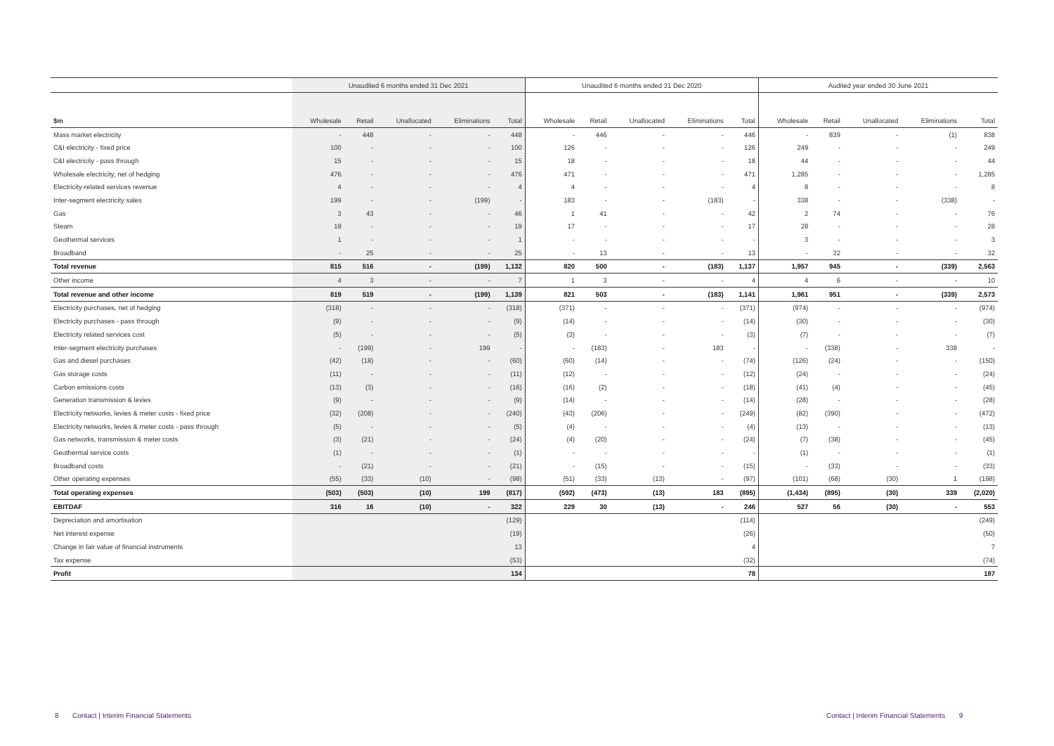| | Unaudited 6 months ended 31 Dec 2021 | | | | | Unaudited 6 months ended 31 Dec 2020 | | | | | Audited year ended 30 June 2021 | | | | |
| --- | --- | --- | --- | --- | --- | --- | --- | --- | --- | --- | --- | --- | --- | --- | --- |
| $m | Wholesale | Retail | Unallocated | Eliminations | Total | Wholesale | Retail | Unallocated | Eliminations | Total | Wholesale | Retail | Unallocated | Eliminations | Total |
| Mass market electricity | - | 448 | - | - | 448 | - | 446 | - | - | 446 | - | 839 | - | (1) | 838 |
| C&I electricity - fixed price | 100 | - | - | - | 100 | 126 | - | - | - | 126 | 249 | - | - | - | 249 |
| C&I electricity - pass through | 15 | - | - | - | 15 | 18 | - | - | - | 18 | 44 | - | - | - | 44 |
| Wholesale electricity, net of hedging | 476 | - | - | - | 476 | 471 | - | - | - | 471 | 1,285 | - | - | - | 1,285 |
| Electricity-related services revenue | 4 | - | - | - | 4 | 4 | - | - | - | 4 | 8 | - | - | - | 8 |
| Inter-segment electricity sales | 199 | - | - | (199) | - | 183 | - | - | (183) | - | 338 | - | - | (338) | - |
| Gas | 3 | 43 | - | - | 46 | 1 | 41 | - | - | 42 | 2 | 74 | - | - | 76 |
| Steam | 19 | - | - | - | 19 | 17 | - | - | - | 17 | 28 | - | - | - | 28 |
| Geothermal services | 1 | - | - | - | 1 | - | - | - | - | - | 3 | - | - | - | 3 |
| Broadband | - | 25 | - | - | 25 | - | 13 | - | - | 13 | - | 32 | - | - | 32 |
| Total revenue | 815 | 516 | - | (199) | 1,132 | 820 | 500 | - | (183) | 1,137 | 1,957 | 945 | - | (339) | 2,563 |
| Other income | 4 | 3 | - | - | 7 | 1 | 3 | - | - | 4 | 4 | 6 | - | - | 10 |
| Total revenue and other income | 819 | 519 | - | (199) | 1,139 | 821 | 503 | - | (183) | 1,141 | 1,961 | 951 | - | (339) | 2,573 |
| Electricity purchases, net of hedging | (318) | - | - | - | (318) | (371) | - | - | - | (371) | (974) | - | - | - | (974) |
| Electricity purchases - pass through | (9) | - | - | - | (9) | (14) | - | - | - | (14) | (30) | - | - | - | (30) |
| Electricity related services cost | (5) | - | - | - | (5) | (3) | - | - | - | (3) | (7) | - | - | - | (7) |
| Inter-segment electricity purchases | - | (199) | - | 199 | - | - | (183) | - | 183 | - | - | (338) | - | 338 | - |
| Gas and diesel purchases | (42) | (18) | - | - | (60) | (60) | (14) | - | - | (74) | (126) | (24) | - | - | (150) |
| Gas storage costs | (11) | - | - | - | (11) | (12) | - | - | - | (12) | (24) | - | - | - | (24) |
| Carbon emissions costs | (13) | (3) | - | - | (16) | (16) | (2) | - | - | (18) | (41) | (4) | - | - | (45) |
| Generation transmission & levies | (9) | - | - | - | (9) | (14) | - | - | - | (14) | (28) | - | - | - | (28) |
| Electricity networks, levies & meter costs - fixed price | (32) | (208) | - | - | (240) | (43) | (206) | - | - | (249) | (82) | (390) | - | - | (472) |
| Electricity networks, levies & meter costs - pass through | (5) | - | - | - | (5) | (4) | - | - | - | (4) | (13) | - | - | - | (13) |
| Gas networks, transmission & meter costs | (3) | (21) | - | - | (24) | (4) | (20) | - | - | (24) | (7) | (38) | - | - | (45) |
| Geothermal service costs | (1) | - | - | - | (1) | - | - | - | - | - | (1) | - | - | - | (1) |
| Broadband costs | - | (21) | - | - | (21) | - | (15) | - | - | (15) | - | (33) | - | - | (33) |
| Other operating expenses | (55) | (33) | (10) | - | (98) | (51) | (33) | (13) | - | (97) | (101) | (68) | (30) | 1 | (198) |
| Total operating expenses | (503) | (503) | (10) | 199 | (817) | (592) | (473) | (13) | 183 | (895) | (1,434) | (895) | (30) | 339 | (2,020) |
| EBITDAF | 316 | 16 | (10) | - | 322 | 229 | 30 | (13) | - | 246 | 527 | 56 | (30) | - | 553 |
| Depreciation and amortisation | | | | | (129) | | | | | (114) | | | | | (249) |
| Net interest expense | | | | | (19) | | | | | (26) | | | | | (50) |
| Change in fair value of financial instruments | | | | | 13 | | | | | 4 | | | | | 7 |
| Tax expense | | | | | (53) | | | | | (32) | | | | | (74) |
| Profit | | | | | 134 | | | | | 78 | | | | | 187 |
8 Contact | Interim Financial Statements
Contact | Interim Financial Statements 9